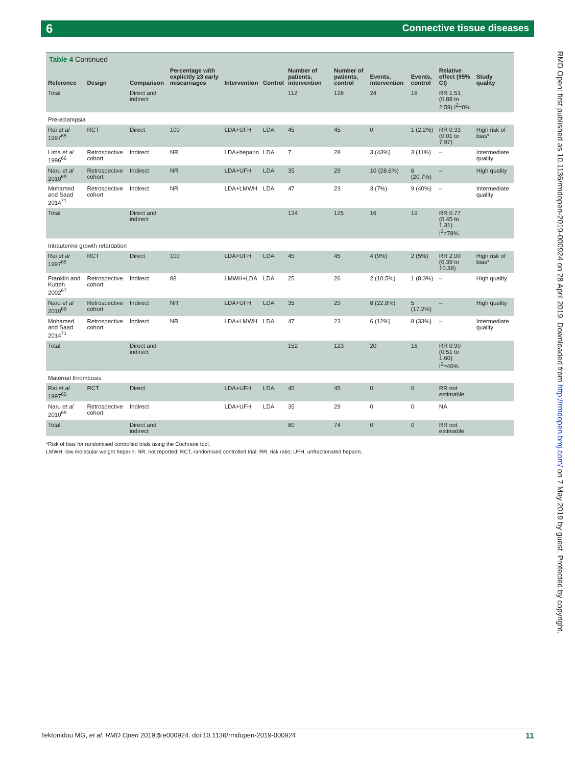6 Connective tissue diseases
RMD Open: first published as 10.1136/rmdopen-2019-000924 on 28 April 2019. Downloaded from http://rmdopen.bmj.com/ on 7 May 2019 by guest. Protected by copyright.
Table 4 Continued
| Reference | Design | Comparison | Percentage with explicitly ≥3 early miscarriages | Intervention | Control | Number of patients, intervention | Number of patients, control | Events, intervention | Events, control | Relative effect (95% CI) | Study quality |
| --- | --- | --- | --- | --- | --- | --- | --- | --- | --- | --- | --- |
| Total | | Direct and indirect | | | | 112 | 128 | 24 | 18 | RR 1.51 (0.88 to 2.59) I<sup>2</sup>=0% | |
| Pre-eclampsia | | | | | | | | | | | |
| Rai et al 1997<sup>65</sup> | RCT | Direct | 100 | LDA+UFH | LDA | 45 | 45 | 0 | 1 (2.2%) | RR 0.33 (0.01 to 7.97) | High risk of bias* |
| Lima et al 1996<sup>66</sup> | Retrospective cohort | Indirect | NR | LDA+heparin | LDA | 7 | 28 | 3 (43%) | 3 (11%) | – | Intermediate quality |
| Naru et al 2010<sup>69</sup> | Retrospective cohort | Indirect | NR | LDA+UFH | LDA | 35 | 29 | 10 (28.6%) | 6 (20.7%) | – | High quality |
| Mohamed and Saad 2014<sup>71</sup> | Retrospective cohort | Indirect | NR | LDA+LMWH | LDA | 47 | 23 | 3 (7%) | 9 (40%) | – | Intermediate quality |
| Total | | Direct and indirect | | | | 134 | 125 | 16 | 19 | RR 0.77 (0.45 to 1.31) I<sup>2</sup>=78% | |
| Intrauterine growth retardation | | | | | | | | | | | |
| Rai et al 1997<sup>65</sup> | RCT | Direct | 100 | LDA+UFH | LDA | 45 | 45 | 4 (9%) | 2 (5%) | RR 2.00 (0.39 to 10.38) | High risk of bias* |
| Franklin and Kutteh 2002<sup>67</sup> | Retrospective cohort | Indirect | 88 | LMWH+LDA | LDA | 25 | 26 | 2 (10.5%) | 1 (8.3%) | – | High quality |
| Naru et al 2010<sup>69</sup> | Retrospective cohort | Indirect | NR | LDA+UFH | LDA | 35 | 29 | 8 (22.8%) | 5 (17.2%) | – | High quality |
| Mohamed and Saad 2014<sup>71</sup> | Retrospective cohort | Indirect | NR | LDA+LMWH | LDA | 47 | 23 | 6 (12%) | 8 (33%) | – | Intermediate quality |
| Total | | Direct and indirect | | | | 152 | 123 | 20 | 16 | RR 0.90 (0.51 to 1.60) I<sup>2</sup>=46% | |
| Maternal thrombosis | | | | | | | | | | | |
| Rai et al 1997<sup>65</sup> | RCT | Direct | | LDA+UFH | LDA | 45 | 45 | 0 | 0 | RR not estimable | |
| Naru et al 2010<sup>69</sup> | Retrospective cohort | Indirect | | LDA+UFH | LDA | 35 | 29 | 0 | 0 | NA | |
| Total | | Direct and indirect | | | | 80 | 74 | 0 | 0 | RR not estimable | |
*Risk of bias for randomised controlled trials using the Cochrane tool.
LMWH, low molecular weight heparin; NR, not reported; RCT, randomised controlled trial; RR, risk ratio; UFH, unfractionated heparin.
Tektonidou MG, et al. RMD Open 2019;5:e000924. doi:10.1136/rmdopen-2019-000924 11